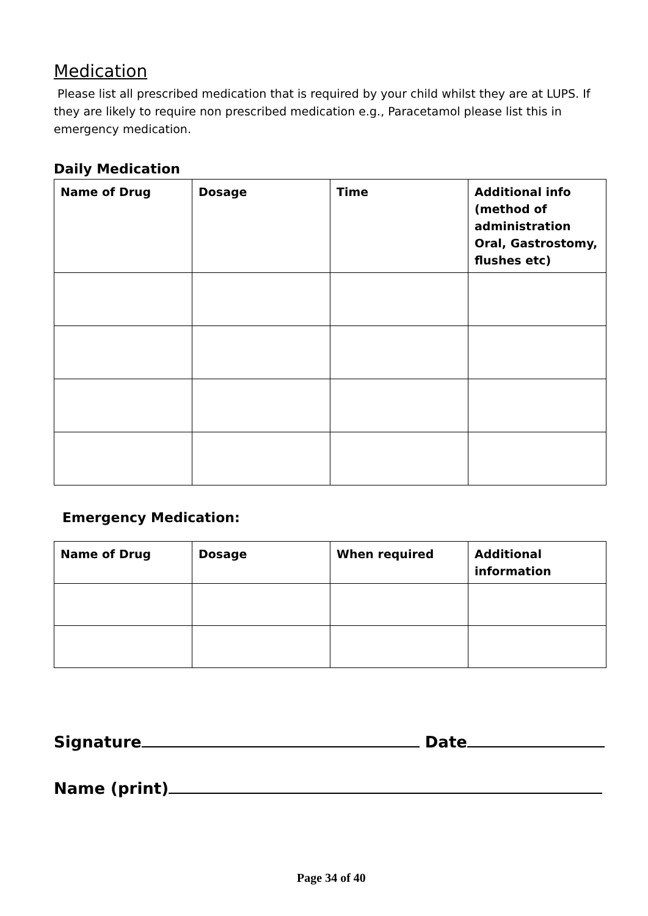Medication
Please list all prescribed medication that is required by your child whilst they are at LUPS. If they are likely to require non prescribed medication e.g., Paracetamol please list this in emergency medication.
Daily Medication
| Name of Drug | Dosage | Time | Additional info (method of administration Oral, Gastrostomy, flushes etc) |
| --- | --- | --- | --- |
Emergency Medication:
| Name of Drug | Dosage | When required | Additional information |
| --- | --- | --- | --- |
Signature Date
Name (print)
Page 34 of 40